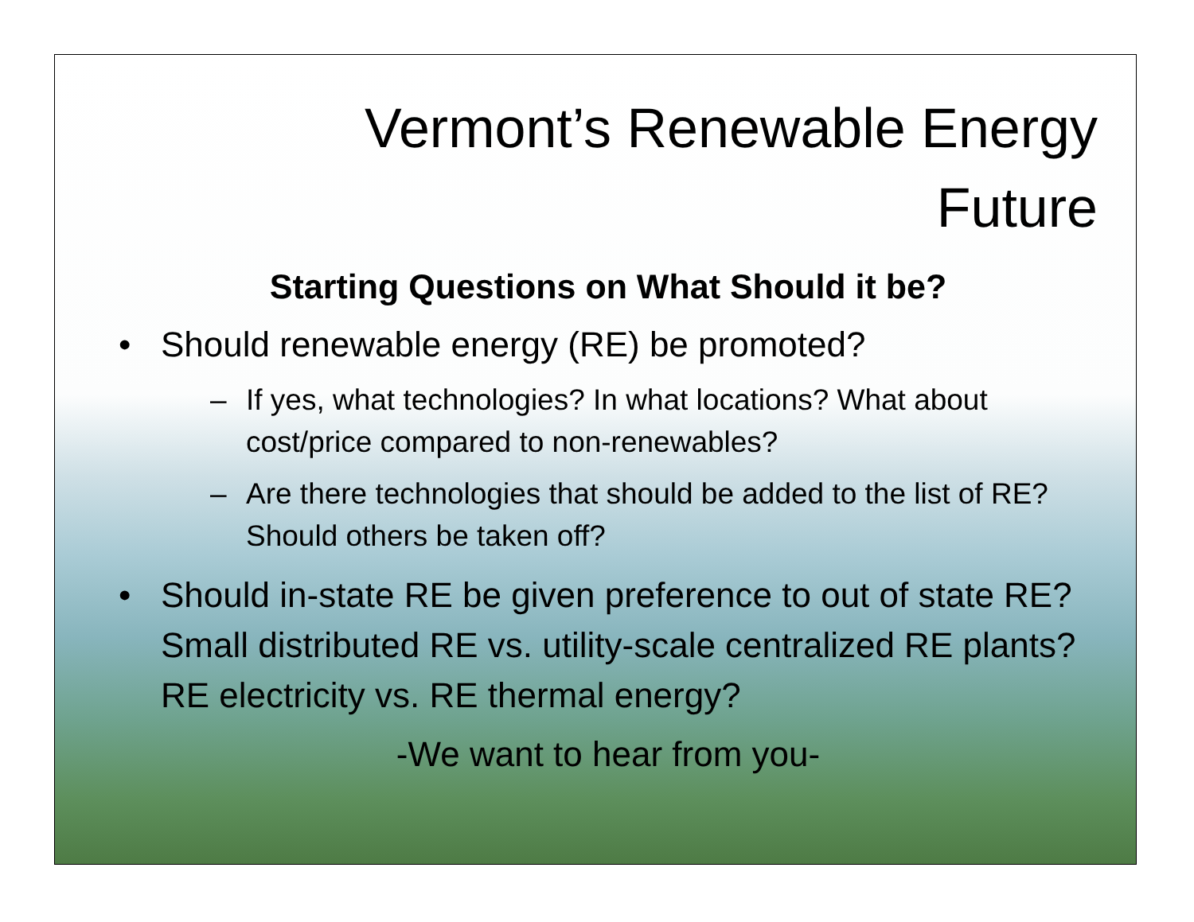Vermont’s Renewable Energy
Future
Starting Questions on What Should it be?
• Should renewable energy (RE) be promoted?
– If yes, what technologies? In what locations? What about cost/price compared to non-renewables?
– Are there technologies that should be added to the list of RE? Should others be taken off?
• Should in-state RE be given preference to out of state RE? Small distributed RE vs. utility-scale centralized RE plants? RE electricity vs. RE thermal energy?
-We want to hear from you-